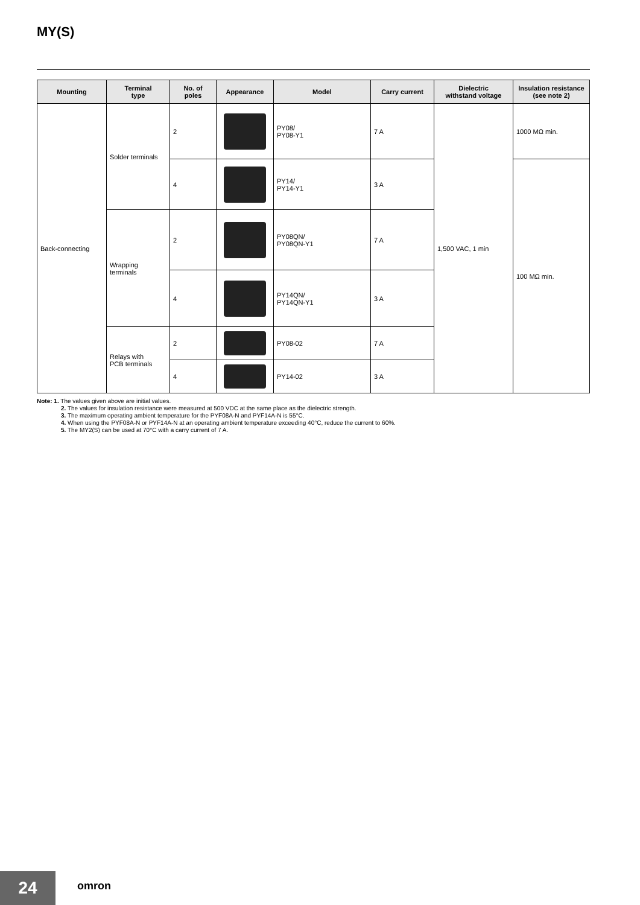MY(S)
| Mounting | Terminal type | No. of poles | Appearance | Model | Carry current | Dielectric withstand voltage | Insulation resistance (see note 2) |
| --- | --- | --- | --- | --- | --- | --- | --- |
| Back-connecting | Solder terminals | 2 | | PY08/ PY08-Y1 | 7 A | 1,500 VAC, 1 min | 1000 MΩ min. |
| | | 4 | | PY14/ PY14-Y1 | 3 A | | 100 MΩ min. |
| | Wrapping terminals | 2 | | PY08QN/ PY08QN-Y1 | 7 A | | |
| | | 4 | | PY14QN/ PY14QN-Y1 | 3 A | | |
| | Relays with PCB terminals | 2 | | PY08-02 | 7 A | | |
| | | 4 | | PY14-02 | 3 A | | |
Note: 1. The values given above are initial values.
2. The values for insulation resistance were measured at 500 VDC at the same place as the dielectric strength.
3. The maximum operating ambient temperature for the PYF08A-N and PYF14A-N is 55°C.
4. When using the PYF08A-N or PYF14A-N at an operating ambient temperature exceeding 40°C, reduce the current to 60%.
5. The MY2(S) can be used at 70°C with a carry current of 7 A.
24 omron